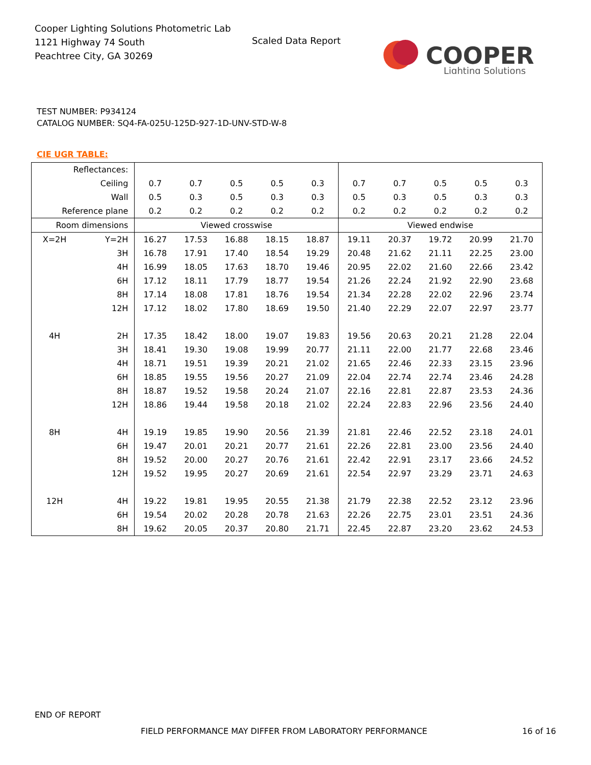Cooper Lighting Solutions Photometric Lab
1121 Highway 74 South
Peachtree City, GA 30269
Scaled Data Report
COOPER
Lighting Solutions
TEST NUMBER: P934124
CATALOG NUMBER: SQ4-FA-025U-125D-927-1D-UNV-STD-W-8
CIE UGR TABLE:
| Reflectances: | | | | | | | | | | | |
| Ceiling | | 0.7 | 0.7 | 0.5 | 0.5 | 0.3 | 0.7 | 0.7 | 0.5 | 0.5 | 0.3 |
| Wall | | 0.5 | 0.3 | 0.5 | 0.3 | 0.3 | 0.5 | 0.3 | 0.5 | 0.3 | 0.3 |
| Reference plane | | 0.2 | 0.2 | 0.2 | 0.2 | 0.2 | 0.2 | 0.2 | 0.2 | 0.2 | 0.2 |
| Room dimensions | | Viewed crosswise | | | | | Viewed endwise | | | | |
| X=2H | Y=2H | 16.27 | 17.53 | 16.88 | 18.15 | 18.87 | 19.11 | 20.37 | 19.72 | 20.99 | 21.70 |
| | 3H | 16.78 | 17.91 | 17.40 | 18.54 | 19.29 | 20.48 | 21.62 | 21.11 | 22.25 | 23.00 |
| | 4H | 16.99 | 18.05 | 17.63 | 18.70 | 19.46 | 20.95 | 22.02 | 21.60 | 22.66 | 23.42 |
| | 6H | 17.12 | 18.11 | 17.79 | 18.77 | 19.54 | 21.26 | 22.24 | 21.92 | 22.90 | 23.68 |
| | 8H | 17.14 | 18.08 | 17.81 | 18.76 | 19.54 | 21.34 | 22.28 | 22.02 | 22.96 | 23.74 |
| | 12H | 17.12 | 18.02 | 17.80 | 18.69 | 19.50 | 21.40 | 22.29 | 22.07 | 22.97 | 23.77 |
| 4H | 2H | 17.35 | 18.42 | 18.00 | 19.07 | 19.83 | 19.56 | 20.63 | 20.21 | 21.28 | 22.04 |
| | 3H | 18.41 | 19.30 | 19.08 | 19.99 | 20.77 | 21.11 | 22.00 | 21.77 | 22.68 | 23.46 |
| | 4H | 18.71 | 19.51 | 19.39 | 20.21 | 21.02 | 21.65 | 22.46 | 22.33 | 23.15 | 23.96 |
| | 6H | 18.85 | 19.55 | 19.56 | 20.27 | 21.09 | 22.04 | 22.74 | 22.74 | 23.46 | 24.28 |
| | 8H | 18.87 | 19.52 | 19.58 | 20.24 | 21.07 | 22.16 | 22.81 | 22.87 | 23.53 | 24.36 |
| | 12H | 18.86 | 19.44 | 19.58 | 20.18 | 21.02 | 22.24 | 22.83 | 22.96 | 23.56 | 24.40 |
| 8H | 4H | 19.19 | 19.85 | 19.90 | 20.56 | 21.39 | 21.81 | 22.46 | 22.52 | 23.18 | 24.01 |
| | 6H | 19.47 | 20.01 | 20.21 | 20.77 | 21.61 | 22.26 | 22.81 | 23.00 | 23.56 | 24.40 |
| | 8H | 19.52 | 20.00 | 20.27 | 20.76 | 21.61 | 22.42 | 22.91 | 23.17 | 23.66 | 24.52 |
| | 12H | 19.52 | 19.95 | 20.27 | 20.69 | 21.61 | 22.54 | 22.97 | 23.29 | 23.71 | 24.63 |
| 12H | 4H | 19.22 | 19.81 | 19.95 | 20.55 | 21.38 | 21.79 | 22.38 | 22.52 | 23.12 | 23.96 |
| | 6H | 19.54 | 20.02 | 20.28 | 20.78 | 21.63 | 22.26 | 22.75 | 23.01 | 23.51 | 24.36 |
| | 8H | 19.62 | 20.05 | 20.37 | 20.80 | 21.71 | 22.45 | 22.87 | 23.20 | 23.62 | 24.53 |
END OF REPORT
FIELD PERFORMANCE MAY DIFFER FROM LABORATORY PERFORMANCE
16 of 16